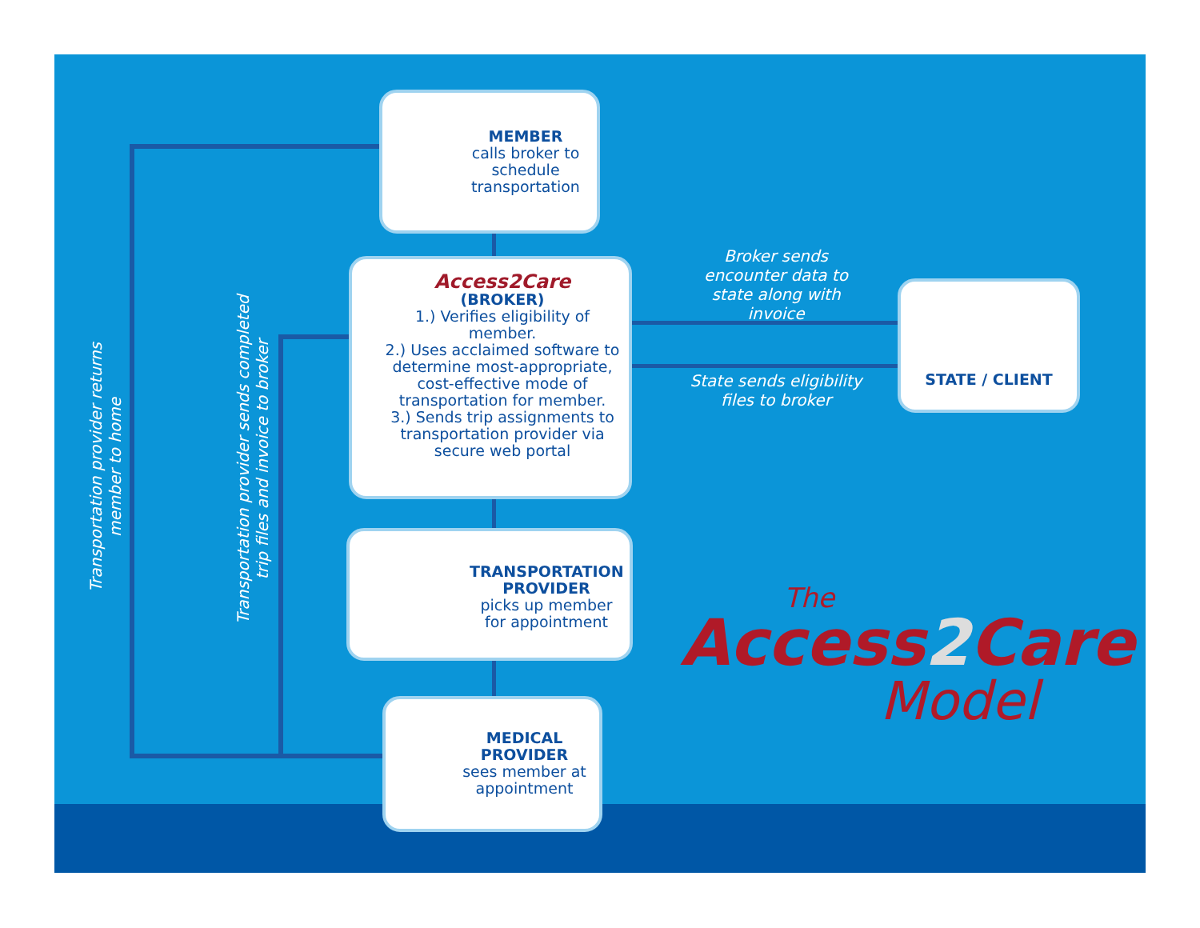MEMBER
calls broker to schedule transportation
Access2Care
(BROKER)
1.) Verifies eligibility of member.
2.) Uses acclaimed software to determine most-appropriate, cost-effective mode of transportation for member.
3.) Sends trip assignments to transportation provider via secure web portal
TRANSPORTATION PROVIDER
picks up member for appointment
MEDICAL PROVIDER
sees member at appointment
STATE / CLIENT
Broker sends encounter data to state along with invoice
State sends eligibility files to broker
Transportation provider returns
member to home
Transportation provider sends completed
trip files and invoice to broker
The
Access2 Care
Model